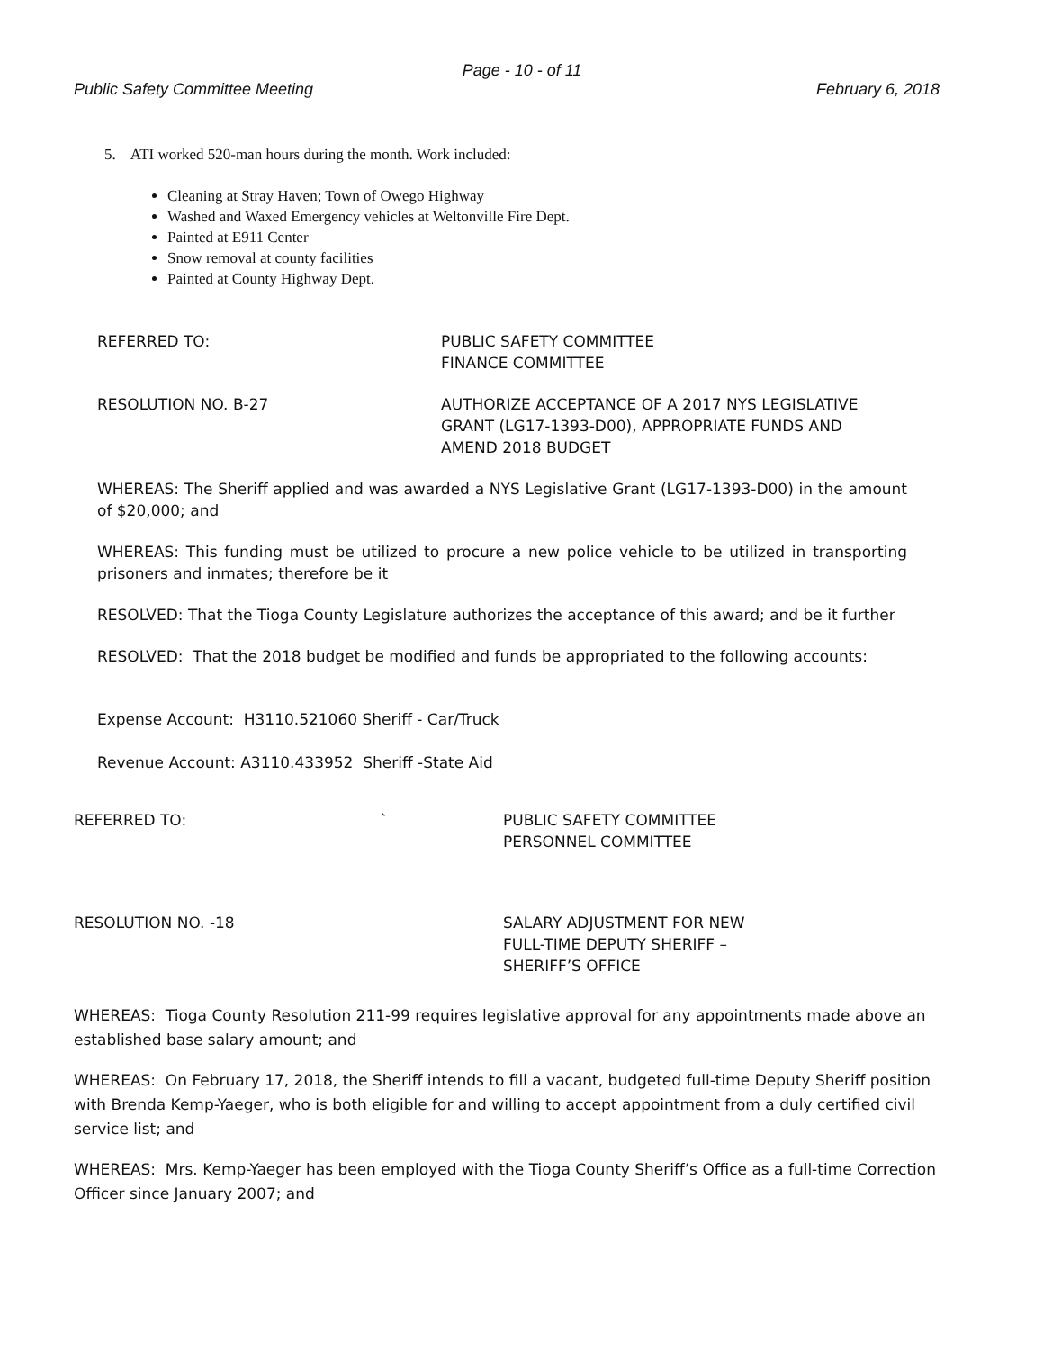Page - 10 - of 11
Public Safety Committee Meeting February 6, 2018
5. ATI worked 520-man hours during the month. Work included:
Cleaning at Stray Haven; Town of Owego Highway
Washed and Waxed Emergency vehicles at Weltonville Fire Dept.
Painted at E911 Center
Snow removal at county facilities
Painted at County Highway Dept.
REFERRED TO: PUBLIC SAFETY COMMITTEE
FINANCE COMMITTEE
RESOLUTION NO. B-27 AUTHORIZE ACCEPTANCE OF A 2017 NYS LEGISLATIVE
GRANT (LG17-1393-D00), APPROPRIATE FUNDS AND
AMEND 2018 BUDGET
WHEREAS: The Sheriff applied and was awarded a NYS Legislative Grant (LG17-1393-D00) in the amount of $20,000; and
WHEREAS: This funding must be utilized to procure a new police vehicle to be utilized in transporting prisoners and inmates; therefore be it
RESOLVED: That the Tioga County Legislature authorizes the acceptance of this award; and be it further
RESOLVED: That the 2018 budget be modified and funds be appropriated to the following accounts:
Expense Account: H3110.521060 Sheriff - Car/Truck
Revenue Account: A3110.433952 Sheriff -State Aid
REFERRED TO: ` PUBLIC SAFETY COMMITTEE
PERSONNEL COMMITTEE
RESOLUTION NO. -18 SALARY ADJUSTMENT FOR NEW
FULL-TIME DEPUTY SHERIFF –
SHERIFF’S OFFICE
WHEREAS: Tioga County Resolution 211-99 requires legislative approval for any appointments made above an established base salary amount; and
WHEREAS: On February 17, 2018, the Sheriff intends to fill a vacant, budgeted full-time Deputy Sheriff position with Brenda Kemp-Yaeger, who is both eligible for and willing to accept appointment from a duly certified civil service list; and
WHEREAS: Mrs. Kemp-Yaeger has been employed with the Tioga County Sheriff’s Office as a full-time Correction Officer since January 2007; and